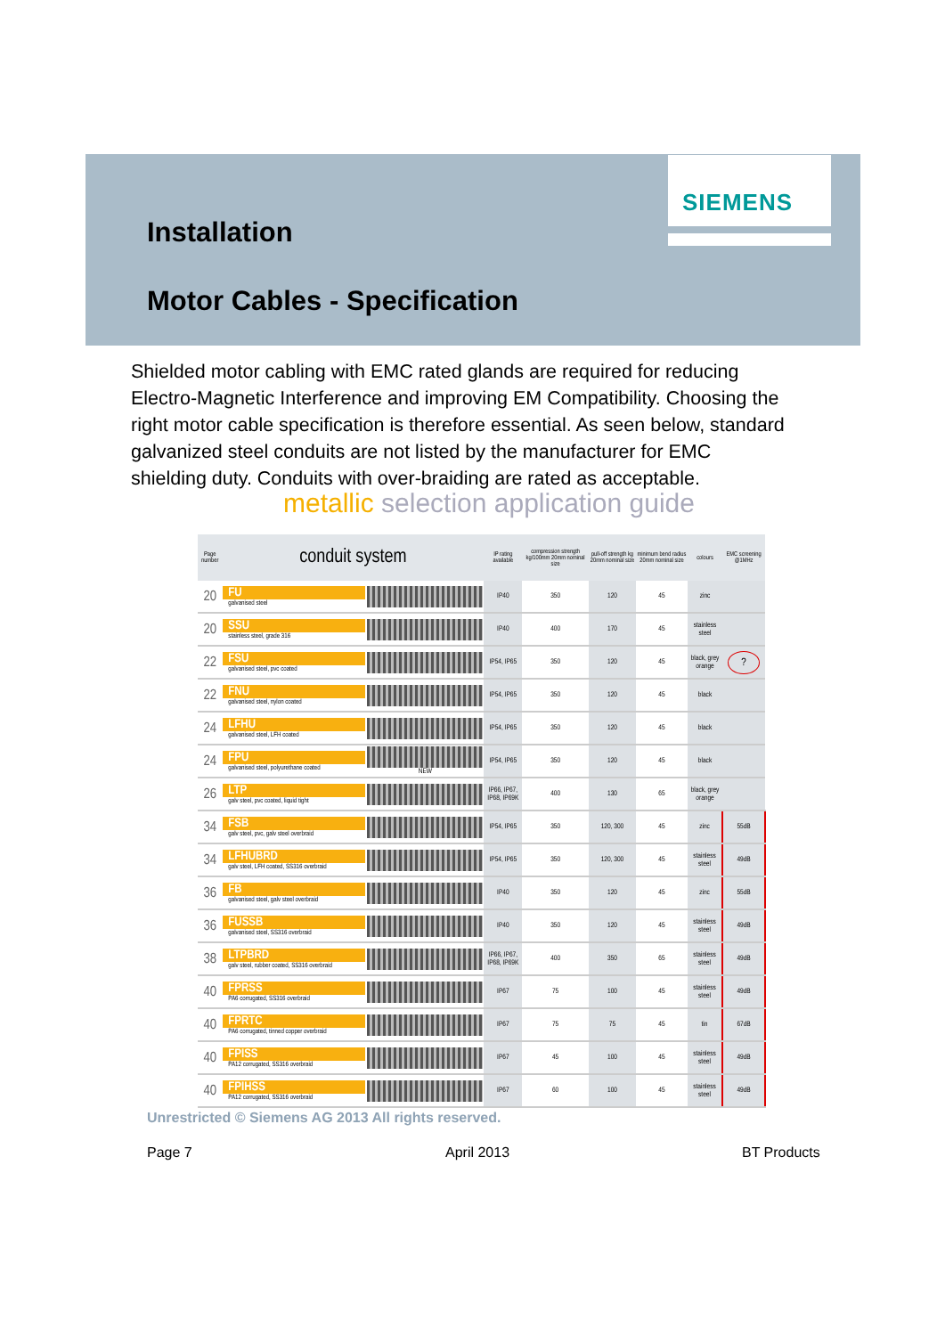SIEMENS
Installation
Motor Cables - Specification
Shielded motor cabling with EMC rated glands are required for reducing Electro-Magnetic Interference and improving EM Compatibility. Choosing the right motor cable specification is therefore essential. As seen below, standard galvanized steel conduits are not listed by the manufacturer for EMC shielding duty. Conduits with over-braiding are rated as acceptable.
metallic selection application guide
| Page number | conduit system | | IP rating available | compression strength kg/100mm 20mm nominal size | pull-off strength kg 20mm nominal size | minimum bend radius 20mm nominal size | colours | EMC screening @1MHz |
| --- | --- | --- | --- | --- | --- | --- | --- | --- |
| 20 | FU galvanised steel | | IP40 | 350 | 120 | 45 | zinc | |
| 20 | SSU stainless steel, grade 316 | | IP40 | 400 | 170 | 45 | stainless steel | |
| 22 | FSU galvanised steel, pvc coated | | IP54, IP65 | 350 | 120 | 45 | black, grey orange | ? |
| 22 | FNU galvanised steel, nylon coated | | IP54, IP65 | 350 | 120 | 45 | black | |
| 24 | LFHU galvanised steel, LFH coated | | IP54, IP65 | 350 | 120 | 45 | black | |
| 24 | FPU galvanised steel, polyurethane coated | NEW | IP54, IP65 | 350 | 120 | 45 | black | |
| 26 | LTP galv steel, pvc coated, liquid tight | | IP66, IP67, IP68, IP69K | 400 | 130 | 65 | black, grey orange | |
| 34 | FSB galv steel, pvc, galv steel overbraid | | IP54, IP65 | 350 | 120, 300 | 45 | zinc | 55dB |
| 34 | LFHUBRD galv steel, LFH coated, SS316 overbraid | | IP54, IP65 | 350 | 120, 300 | 45 | stainless steel | 49dB |
| 36 | FB galvanised steel, galv steel overbraid | | IP40 | 350 | 120 | 45 | zinc | 55dB |
| 36 | FUSSB galvanised steel, SS316 overbraid | | IP40 | 350 | 120 | 45 | stainless steel | 49dB |
| 38 | LTPBRD galv steel, rubber coated, SS316 overbraid | | IP66, IP67, IP68, IP69K | 400 | 350 | 65 | stainless steel | 49dB |
| 40 | FPRSS PA6 corrugated, SS316 overbraid | | IP67 | 75 | 100 | 45 | stainless steel | 49dB |
| 40 | FPRTC PA6 corrugated, tinned copper overbraid | | IP67 | 75 | 75 | 45 | tin | 67dB |
| 40 | FPISS PA12 corrugated, SS316 overbraid | | IP67 | 45 | 100 | 45 | stainless steel | 49dB |
| 40 | FPIHSS PA12 corrugated, SS316 overbraid | | IP67 | 60 | 100 | 45 | stainless steel | 49dB |
Unrestricted © Siemens AG 2013 All rights reserved.
Page 7 April 2013 BT Products